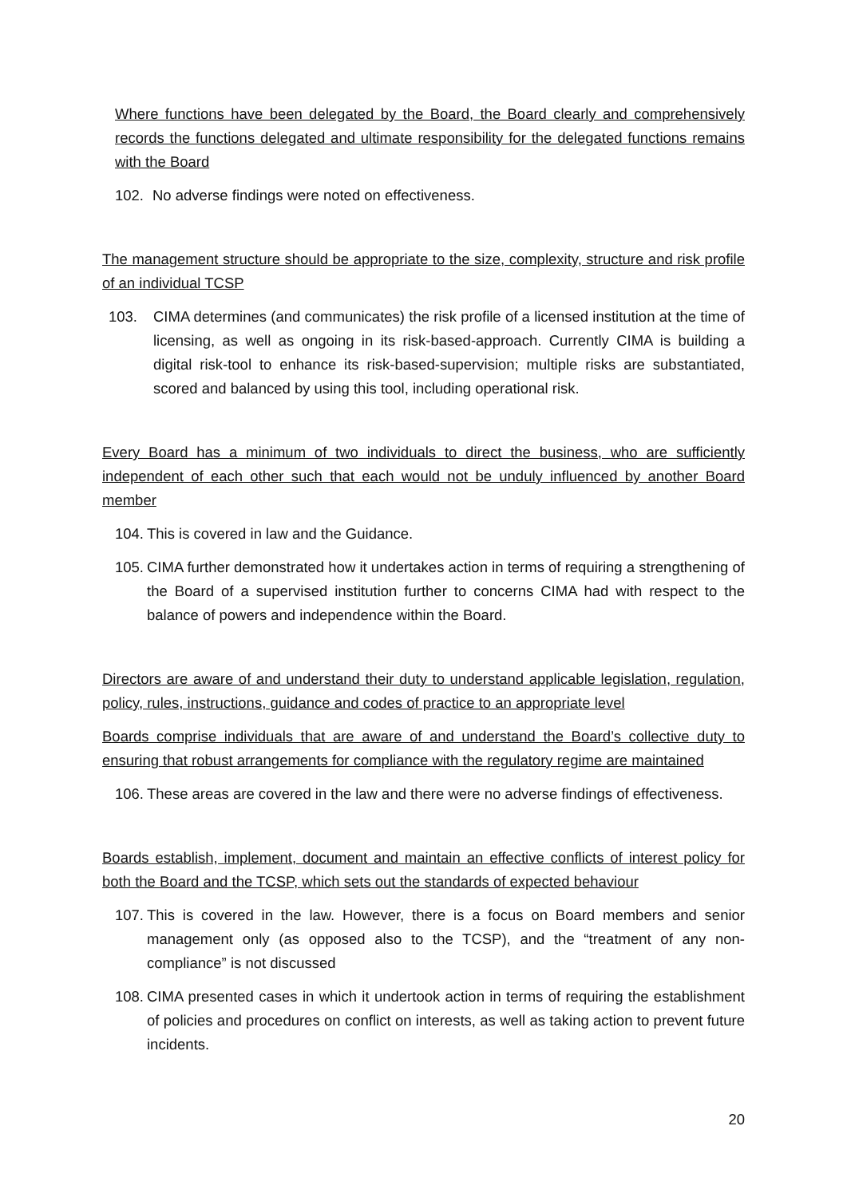Where functions have been delegated by the Board, the Board clearly and comprehensively records the functions delegated and ultimate responsibility for the delegated functions remains with the Board
102. No adverse findings were noted on effectiveness.
The management structure should be appropriate to the size, complexity, structure and risk profile of an individual TCSP
103. CIMA determines (and communicates) the risk profile of a licensed institution at the time of licensing, as well as ongoing in its risk-based-approach. Currently CIMA is building a digital risk-tool to enhance its risk-based-supervision; multiple risks are substantiated, scored and balanced by using this tool, including operational risk.
Every Board has a minimum of two individuals to direct the business, who are sufficiently independent of each other such that each would not be unduly influenced by another Board member
104. This is covered in law and the Guidance.
105. CIMA further demonstrated how it undertakes action in terms of requiring a strengthening of the Board of a supervised institution further to concerns CIMA had with respect to the balance of powers and independence within the Board.
Directors are aware of and understand their duty to understand applicable legislation, regulation, policy, rules, instructions, guidance and codes of practice to an appropriate level
Boards comprise individuals that are aware of and understand the Board’s collective duty to ensuring that robust arrangements for compliance with the regulatory regime are maintained
106. These areas are covered in the law and there were no adverse findings of effectiveness.
Boards establish, implement, document and maintain an effective conflicts of interest policy for both the Board and the TCSP, which sets out the standards of expected behaviour
107. This is covered in the law. However, there is a focus on Board members and senior management only (as opposed also to the TCSP), and the “treatment of any non-compliance” is not discussed
108. CIMA presented cases in which it undertook action in terms of requiring the establishment of policies and procedures on conflict on interests, as well as taking action to prevent future incidents.
20